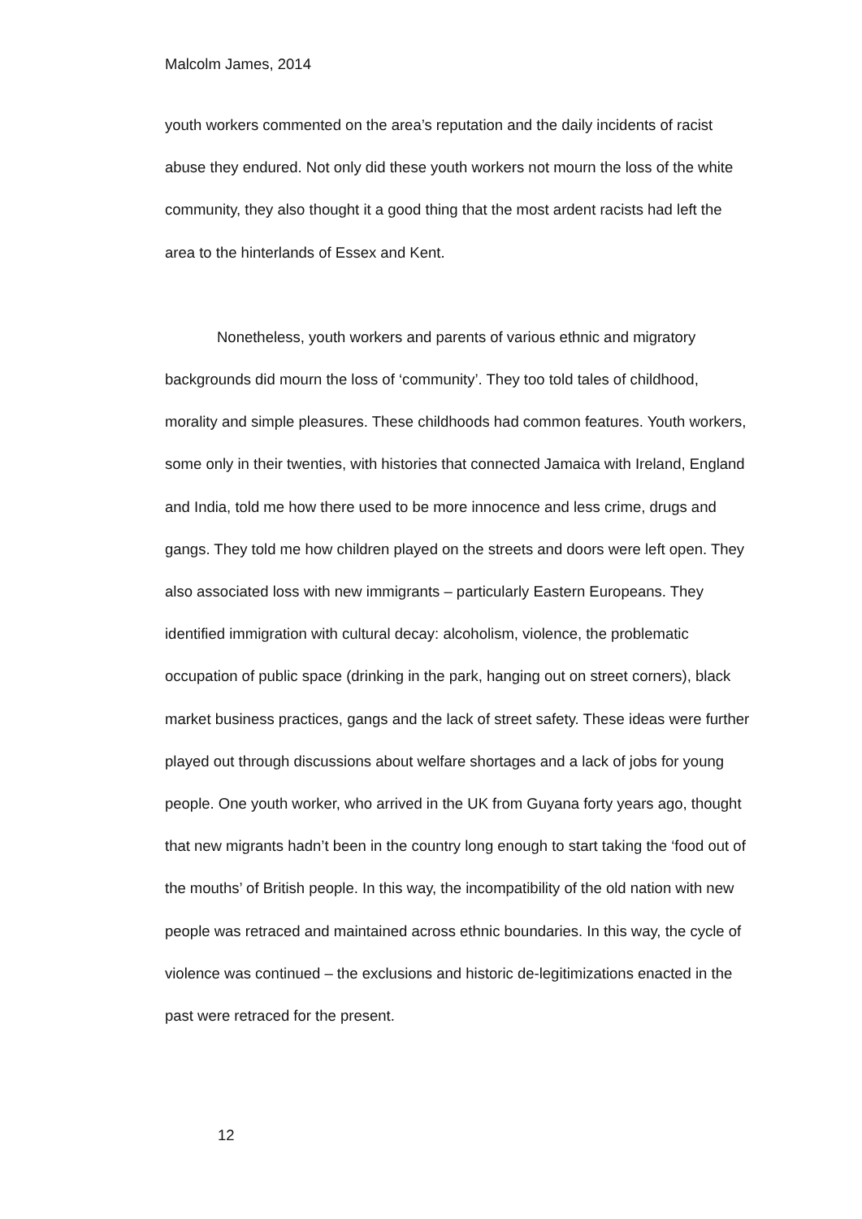Malcolm James, 2014
youth workers commented on the area’s reputation and the daily incidents of racist abuse they endured. Not only did these youth workers not mourn the loss of the white community, they also thought it a good thing that the most ardent racists had left the area to the hinterlands of Essex and Kent.
Nonetheless, youth workers and parents of various ethnic and migratory backgrounds did mourn the loss of ‘community’. They too told tales of childhood, morality and simple pleasures. These childhoods had common features. Youth workers, some only in their twenties, with histories that connected Jamaica with Ireland, England and India, told me how there used to be more innocence and less crime, drugs and gangs. They told me how children played on the streets and doors were left open. They also associated loss with new immigrants – particularly Eastern Europeans. They identified immigration with cultural decay: alcoholism, violence, the problematic occupation of public space (drinking in the park, hanging out on street corners), black market business practices, gangs and the lack of street safety. These ideas were further played out through discussions about welfare shortages and a lack of jobs for young people. One youth worker, who arrived in the UK from Guyana forty years ago, thought that new migrants hadn’t been in the country long enough to start taking the ‘food out of the mouths’ of British people. In this way, the incompatibility of the old nation with new people was retraced and maintained across ethnic boundaries. In this way, the cycle of violence was continued – the exclusions and historic de-legitimizations enacted in the past were retraced for the present.
12